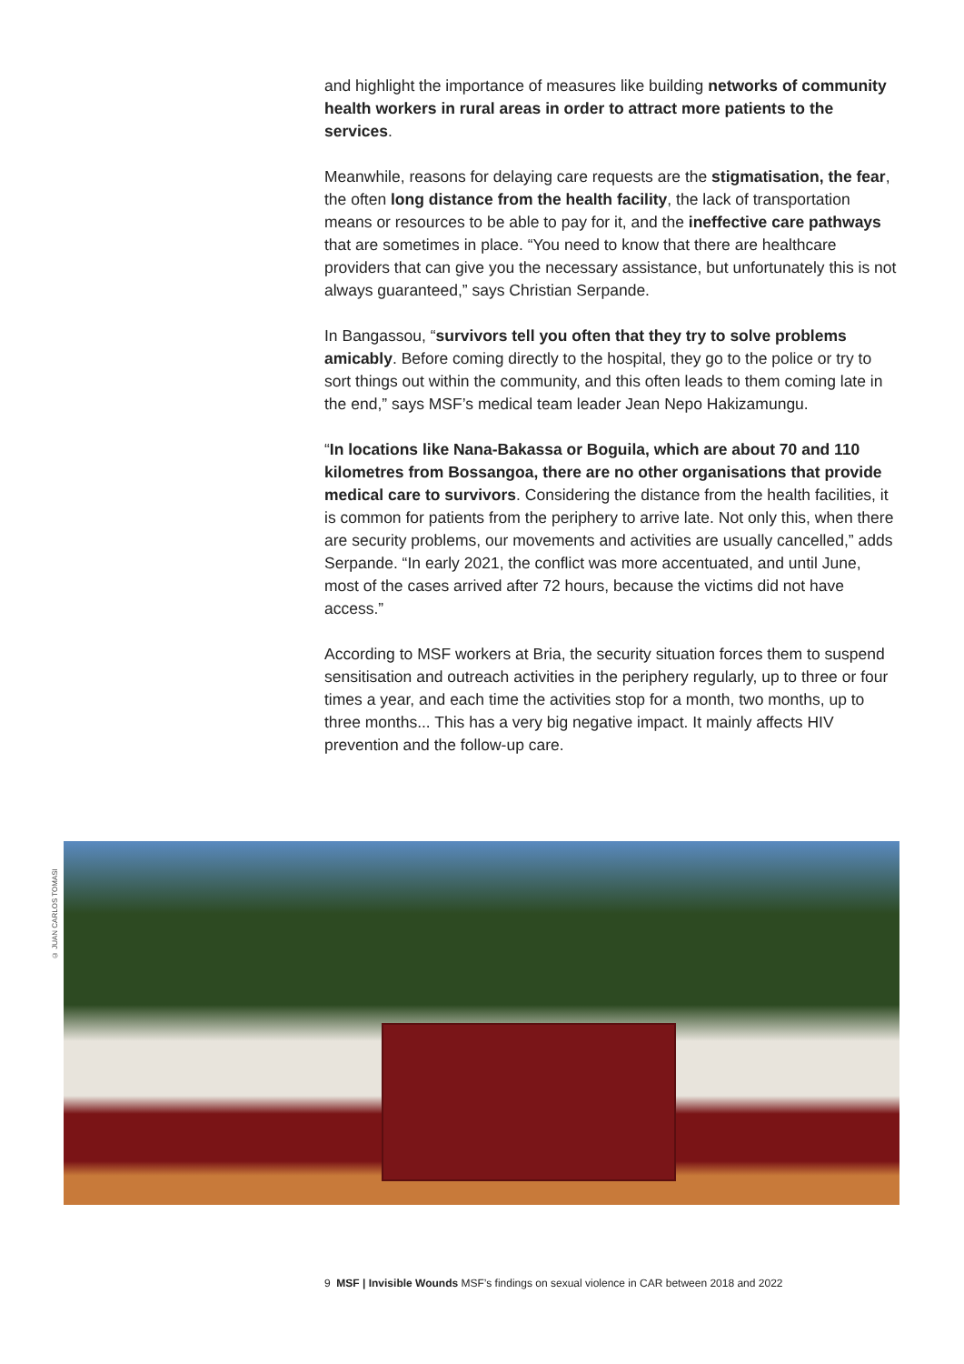and highlight the importance of measures like building networks of community health workers in rural areas in order to attract more patients to the services.
Meanwhile, reasons for delaying care requests are the stigmatisation, the fear, the often long distance from the health facility, the lack of transportation means or resources to be able to pay for it, and the ineffective care pathways that are sometimes in place. “You need to know that there are healthcare providers that can give you the necessary assistance, but unfortunately this is not always guaranteed,” says Christian Serpande.
In Bangassou, “survivors tell you often that they try to solve problems amicably. Before coming directly to the hospital, they go to the police or try to sort things out within the community, and this often leads to them coming late in the end,” says MSF’s medical team leader Jean Nepo Hakizamungu.
“In locations like Nana-Bakassa or Boguila, which are about 70 and 110 kilometres from Bossangoa, there are no other organisations that provide medical care to survivors. Considering the distance from the health facilities, it is common for patients from the periphery to arrive late. Not only this, when there are security problems, our movements and activities are usually cancelled,” adds Serpande. “In early 2021, the conflict was more accentuated, and until June, most of the cases arrived after 72 hours, because the victims did not have access.”
According to MSF workers at Bria, the security situation forces them to suspend sensitisation and outreach activities in the periphery regularly, up to three or four times a year, and each time the activities stop for a month, two months, up to three months... This has a very big negative impact. It mainly affects HIV prevention and the follow-up care.
© JUAN CARLOS TOMASI
9 MSF | Invisible Wounds MSF’s findings on sexual violence in CAR between 2018 and 2022